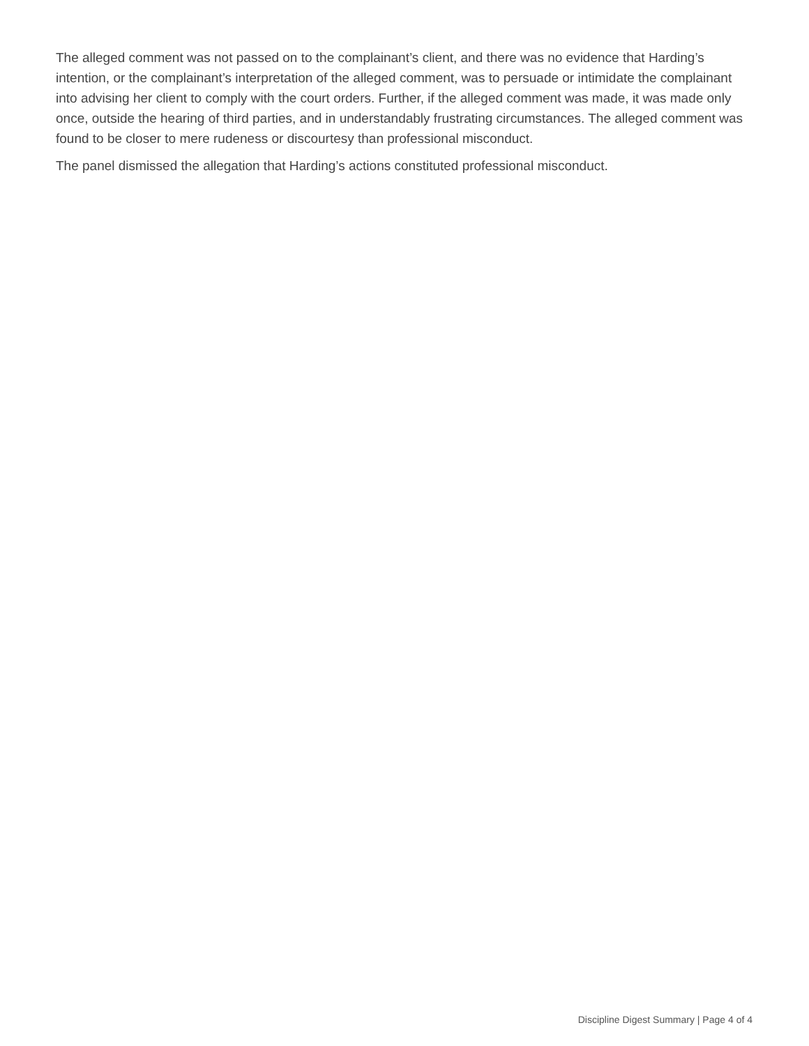The alleged comment was not passed on to the complainant’s client, and there was no evidence that Harding’s intention, or the complainant’s interpretation of the alleged comment, was to persuade or intimidate the complainant into advising her client to comply with the court orders. Further, if the alleged comment was made, it was made only once, outside the hearing of third parties, and in understandably frustrating circumstances. The alleged comment was found to be closer to mere rudeness or discourtesy than professional misconduct.
The panel dismissed the allegation that Harding’s actions constituted professional misconduct.
Discipline Digest Summary | Page 4 of 4